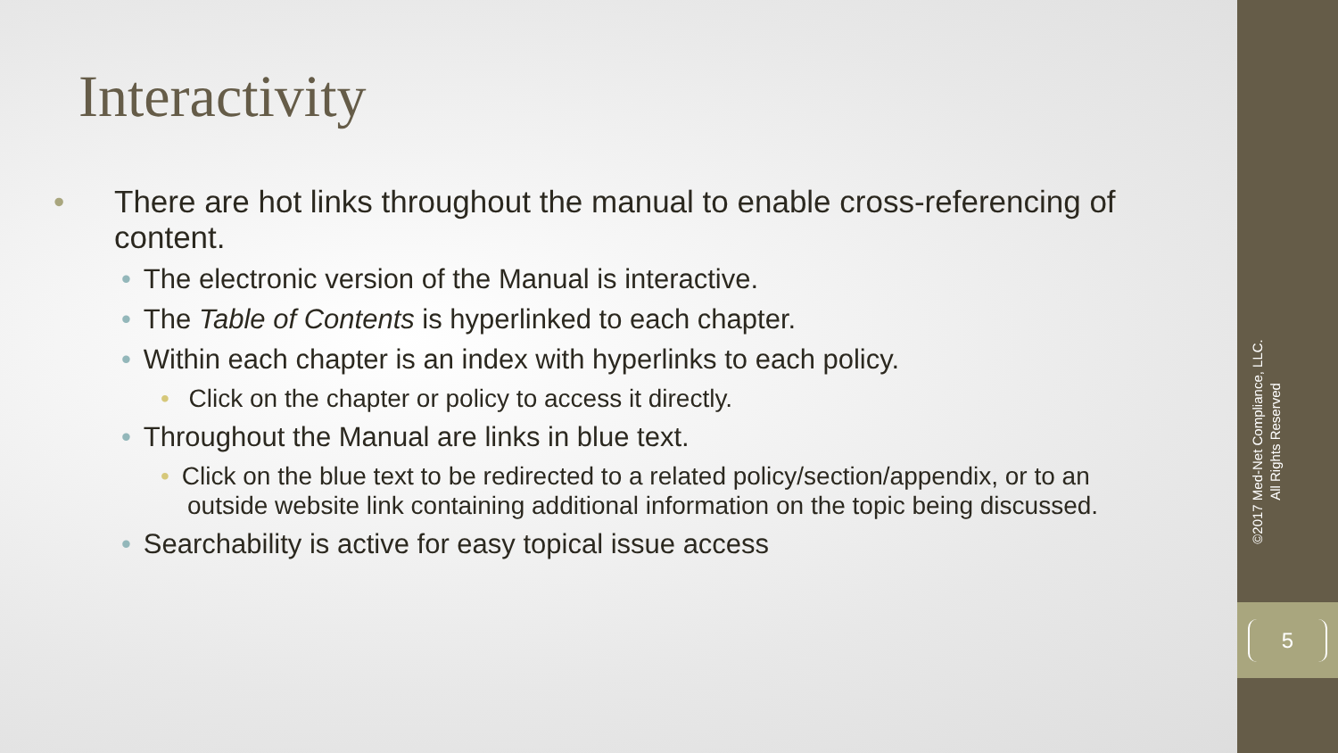Interactivity
• There are hot links throughout the manual to enable cross-referencing of content.
• The electronic version of the Manual is interactive.
• The Table of Contents is hyperlinked to each chapter.
• Within each chapter is an index with hyperlinks to each policy.
• Click on the chapter or policy to access it directly.
• Throughout the Manual are links in blue text.
• Click on the blue text to be redirected to a related policy/section/appendix, or to an outside website link containing additional information on the topic being discussed.
• Searchability is active for easy topical issue access
©2017 Med-Net Compliance, LLC.
All Rights Reserved
5